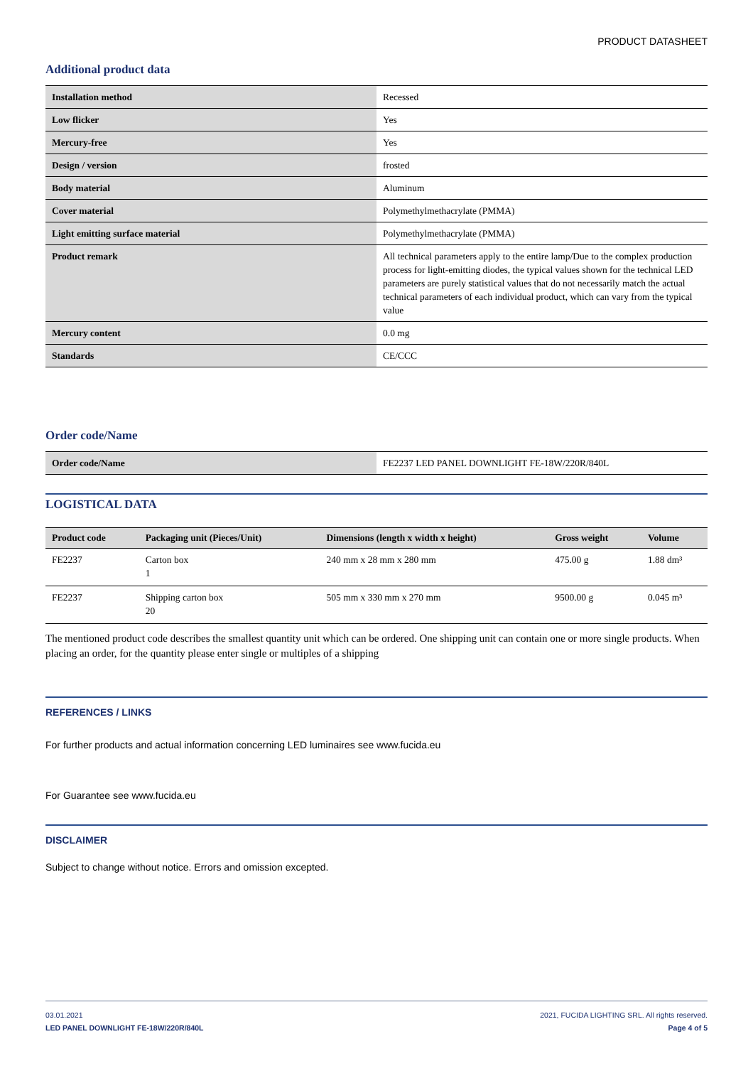PRODUCT DATASHEET
Additional product data
| Installation method | Recessed |
| Low flicker | Yes |
| Mercury-free | Yes |
| Design / version | frosted |
| Body material | Aluminum |
| Cover material | Polymethylmethacrylate (PMMA) |
| Light emitting surface material | Polymethylmethacrylate (PMMA) |
| Product remark | All technical parameters apply to the entire lamp/Due to the complex production process for light-emitting diodes, the typical values shown for the technical LED parameters are purely statistical values that do not necessarily match the actual technical parameters of each individual product, which can vary from the typical value |
| Mercury content | 0.0 mg |
| Standards | CE/CCC |
Order code/Name
| Order code/Name | FE2237 LED PANEL DOWNLIGHT FE-18W/220R/840L |
LOGISTICAL DATA
| Product code | Packaging unit (Pieces/Unit) | Dimensions (length x width x height) | Gross weight | Volume |
| --- | --- | --- | --- | --- |
| FE2237 | Carton box 1 | 240 mm x 28 mm x 280 mm | 475.00 g | 1.88 dm³ |
| FE2237 | Shipping carton box 20 | 505 mm x 330 mm x 270 mm | 9500.00 g | 0.045 m³ |
The mentioned product code describes the smallest quantity unit which can be ordered. One shipping unit can contain one or more single products. When placing an order, for the quantity please enter single or multiples of a shipping
REFERENCES / LINKS
For further products and actual information concerning LED luminaires see www.fucida.eu
For Guarantee see www.fucida.eu
DISCLAIMER
Subject to change without notice. Errors and omission excepted.
03.01.2021
LED PANEL DOWNLIGHT FE-18W/220R/840L
2021, FUCIDA LIGHTING SRL. All rights reserved.
Page 4 of 5